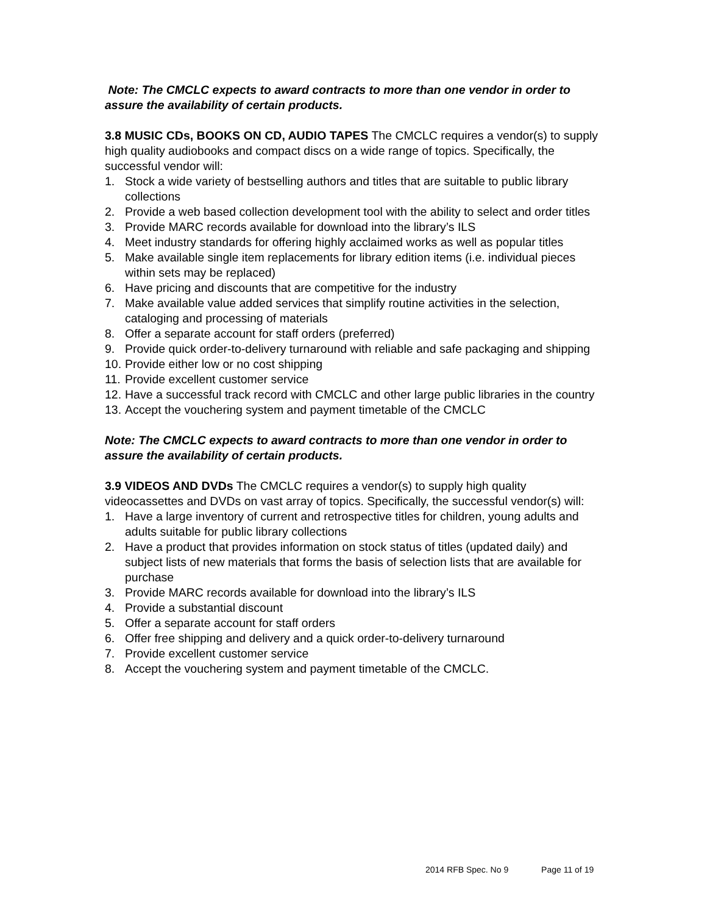Note: The CMCLC expects to award contracts to more than one vendor in order to assure the availability of certain products.
3.8 MUSIC CDs, BOOKS ON CD, AUDIO TAPES The CMCLC requires a vendor(s) to supply high quality audiobooks and compact discs on a wide range of topics. Specifically, the successful vendor will:
1. Stock a wide variety of bestselling authors and titles that are suitable to public library collections
2. Provide a web based collection development tool with the ability to select and order titles
3. Provide MARC records available for download into the library’s ILS
4. Meet industry standards for offering highly acclaimed works as well as popular titles
5. Make available single item replacements for library edition items (i.e. individual pieces within sets may be replaced)
6. Have pricing and discounts that are competitive for the industry
7. Make available value added services that simplify routine activities in the selection, cataloging and processing of materials
8. Offer a separate account for staff orders (preferred)
9. Provide quick order-to-delivery turnaround with reliable and safe packaging and shipping
10. Provide either low or no cost shipping
11. Provide excellent customer service
12. Have a successful track record with CMCLC and other large public libraries in the country
13. Accept the vouchering system and payment timetable of the CMCLC
Note: The CMCLC expects to award contracts to more than one vendor in order to assure the availability of certain products.
3.9 VIDEOS AND DVDs The CMCLC requires a vendor(s) to supply high quality videocassettes and DVDs on vast array of topics. Specifically, the successful vendor(s) will:
1. Have a large inventory of current and retrospective titles for children, young adults and adults suitable for public library collections
2. Have a product that provides information on stock status of titles (updated daily) and subject lists of new materials that forms the basis of selection lists that are available for purchase
3. Provide MARC records available for download into the library’s ILS
4. Provide a substantial discount
5. Offer a separate account for staff orders
6. Offer free shipping and delivery and a quick order-to-delivery turnaround
7. Provide excellent customer service
8. Accept the vouchering system and payment timetable of the CMCLC.
2014 RFB Spec. No 9 Page 11 of 19